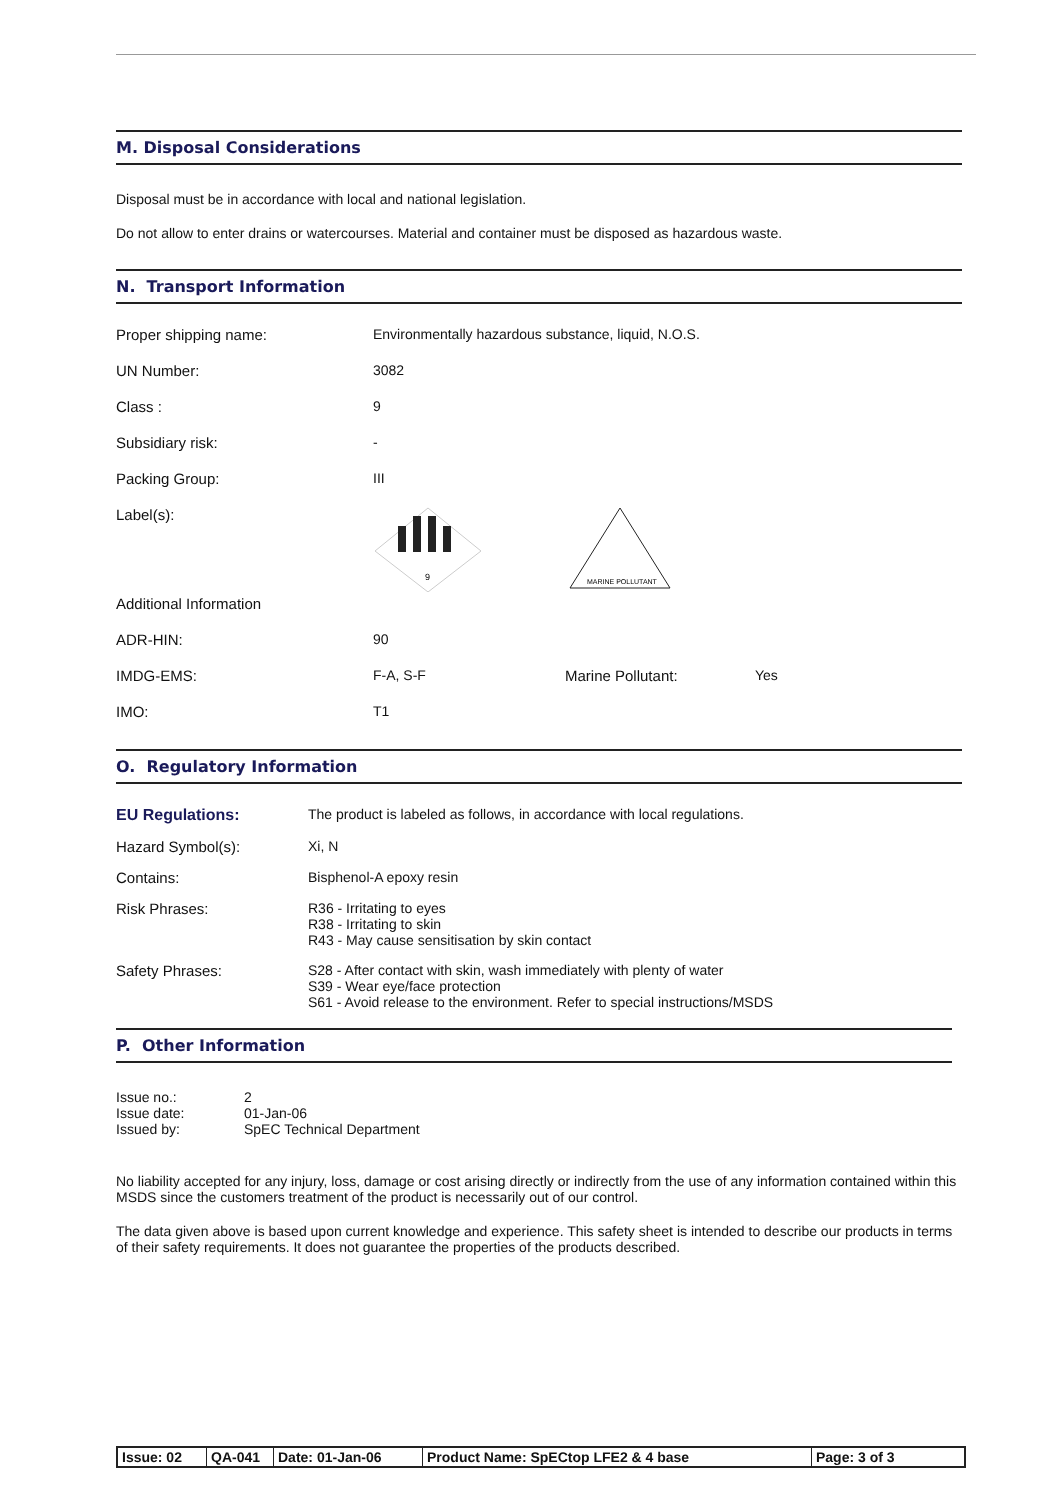M. Disposal Considerations
Disposal must be in accordance with local and national legislation.
Do not allow to enter drains or watercourses. Material and container must be disposed as hazardous waste.
N. Transport Information
| Proper shipping name: | Environmentally hazardous substance, liquid, N.O.S. | | |
| UN Number: | 3082 | | |
| Class : | 9 | | |
| Subsidiary risk: | - | | |
| Packing Group: | III | | |
| Label(s): | 9 | MARINE POLLUTANT | |
| Additional Information | | | |
| ADR-HIN: | 90 | | |
| IMDG-EMS: | F-A, S-F | Marine Pollutant: | Yes |
| IMO: | T1 | | |
O. Regulatory Information
| EU Regulations: | The product is labeled as follows, in accordance with local regulations. |
| Hazard Symbol(s): | Xi, N |
| Contains: | Bisphenol-A epoxy resin |
| Risk Phrases: | R36 - Irritating to eyes R38 - Irritating to skin R43 - May cause sensitisation by skin contact |
| Safety Phrases: | S28 - After contact with skin, wash immediately with plenty of water S39 - Wear eye/face protection S61 - Avoid release to the environment. Refer to special instructions/MSDS |
P. Other Information
| Issue no.: | 2 |
| Issue date: | 01-Jan-06 |
| Issued by: | SpEC Technical Department |
No liability accepted for any injury, loss, damage or cost arising directly or indirectly from the use of any information contained within this MSDS since the customers treatment of the product is necessarily out of our control.
The data given above is based upon current knowledge and experience. This safety sheet is intended to describe our products in terms of their safety requirements. It does not guarantee the properties of the products described.
| Issue: 02 | QA-041 | Date: 01-Jan-06 | Product Name: SpECtop LFE2 & 4 base | Page: 3 of 3 |